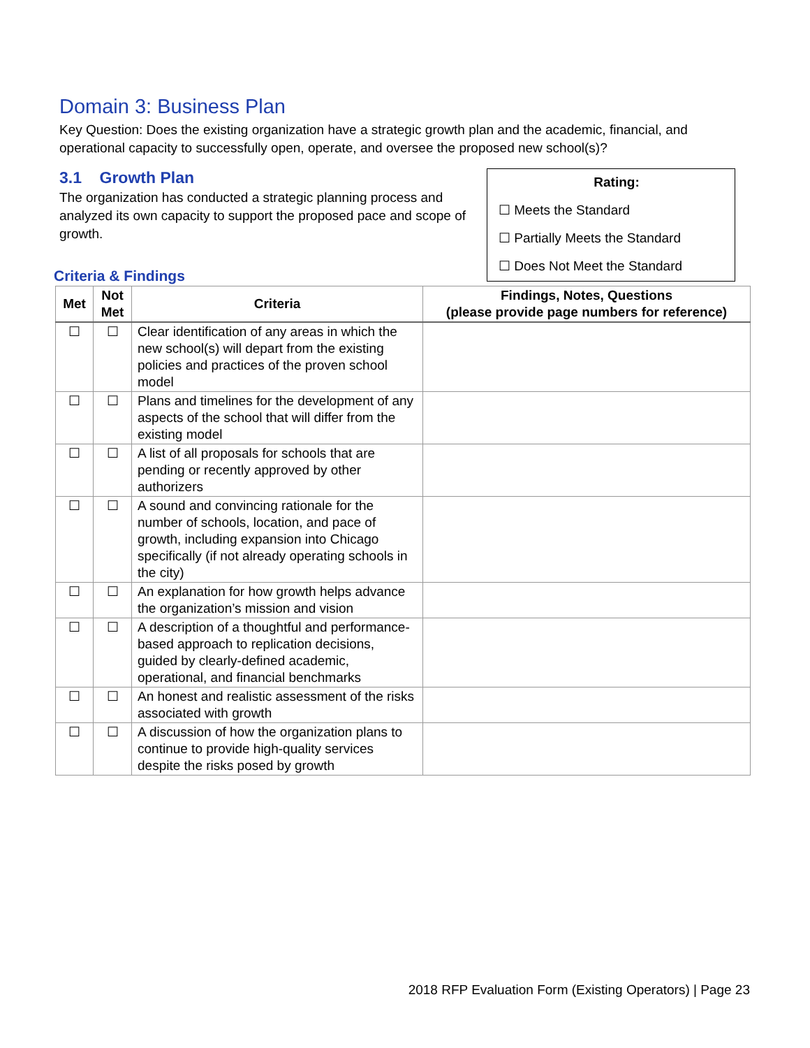Domain 3: Business Plan
Key Question: Does the existing organization have a strategic growth plan and the academic, financial, and operational capacity to successfully open, operate, and oversee the proposed new school(s)?
3.1 Growth Plan
The organization has conducted a strategic planning process and analyzed its own capacity to support the proposed pace and scope of growth.
Rating:
☐ Meets the Standard
☐ Partially Meets the Standard
☐ Does Not Meet the Standard
Criteria & Findings
| Met | Not Met | Criteria | Findings, Notes, Questions (please provide page numbers for reference) |
| --- | --- | --- | --- |
| ☐ | ☐ | Clear identification of any areas in which the new school(s) will depart from the existing policies and practices of the proven school model | |
| ☐ | ☐ | Plans and timelines for the development of any aspects of the school that will differ from the existing model | |
| ☐ | ☐ | A list of all proposals for schools that are pending or recently approved by other authorizers | |
| ☐ | ☐ | A sound and convincing rationale for the number of schools, location, and pace of growth, including expansion into Chicago specifically (if not already operating schools in the city) | |
| ☐ | ☐ | An explanation for how growth helps advance the organization’s mission and vision | |
| ☐ | ☐ | A description of a thoughtful and performance-based approach to replication decisions, guided by clearly-defined academic, operational, and financial benchmarks | |
| ☐ | ☐ | An honest and realistic assessment of the risks associated with growth | |
| ☐ | ☐ | A discussion of how the organization plans to continue to provide high-quality services despite the risks posed by growth | |
2018 RFP Evaluation Form (Existing Operators) | Page 23